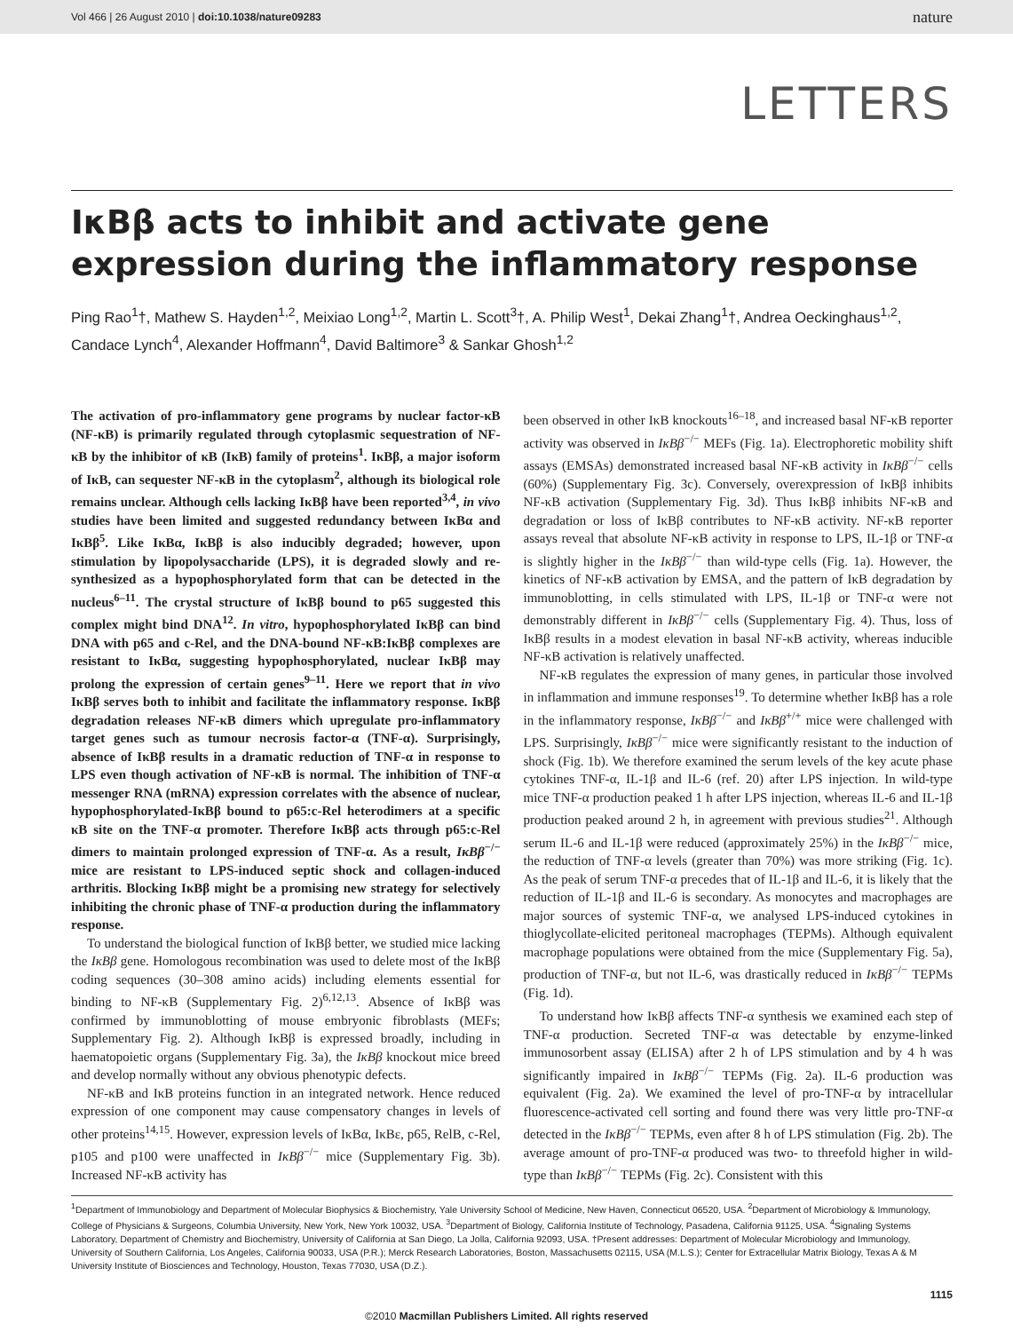Vol 466 | 26 August 2010 | doi:10.1038/nature09283 nature
LETTERS
IκBβ acts to inhibit and activate gene expression during the inflammatory response
Ping Rao<sup>1</sup>†, Mathew S. Hayden<sup>1,2</sup>, Meixiao Long<sup>1,2</sup>, Martin L. Scott<sup>3</sup>†, A. Philip West<sup>1</sup>, Dekai Zhang<sup>1</sup>†, Andrea Oeckinghaus<sup>1,2</sup>, Candace Lynch<sup>4</sup>, Alexander Hoffmann<sup>4</sup>, David Baltimore<sup>3</sup> & Sankar Ghosh<sup>1,2</sup>
The activation of pro-inflammatory gene programs by nuclear factor-κB (NF-κB) is primarily regulated through cytoplasmic sequestration of NF-κB by the inhibitor of κB (IκB) family of proteins<sup>1</sup>. IκBβ, a major isoform of IκB, can sequester NF-κB in the cytoplasm<sup>2</sup>, although its biological role remains unclear. Although cells lacking IκBβ have been reported<sup>3,4</sup>, in vivo studies have been limited and suggested redundancy between IκBα and IκBβ<sup>5</sup>. Like IκBα, IκBβ is also inducibly degraded; however, upon stimulation by lipopolysaccharide (LPS), it is degraded slowly and re-synthesized as a hypophosphorylated form that can be detected in the nucleus<sup>6–11</sup>. The crystal structure of IκBβ bound to p65 suggested this complex might bind DNA<sup>12</sup>. In vitro, hypophosphorylated IκBβ can bind DNA with p65 and c-Rel, and the DNA-bound NF-κB:IκBβ complexes are resistant to IκBα, suggesting hypophosphorylated, nuclear IκBβ may prolong the expression of certain genes<sup>9–11</sup>. Here we report that in vivo IκBβ serves both to inhibit and facilitate the inflammatory response. IκBβ degradation releases NF-κB dimers which upregulate pro-inflammatory target genes such as tumour necrosis factor-α (TNF-α). Surprisingly, absence of IκBβ results in a dramatic reduction of TNF-α in response to LPS even though activation of NF-κB is normal. The inhibition of TNF-α messenger RNA (mRNA) expression correlates with the absence of nuclear, hypophosphorylated-IκBβ bound to p65:c-Rel heterodimers at a specific κB site on the TNF-α promoter. Therefore IκBβ acts through p65:c-Rel dimers to maintain prolonged expression of TNF-α. As a result, IκBβ<sup>−/−</sup> mice are resistant to LPS-induced septic shock and collagen-induced arthritis. Blocking IκBβ might be a promising new strategy for selectively inhibiting the chronic phase of TNF-α production during the inflammatory response.
To understand the biological function of IκBβ better, we studied mice lacking the IκBβ gene. Homologous recombination was used to delete most of the IκBβ coding sequences (30–308 amino acids) including elements essential for binding to NF-κB (Supplementary Fig. 2)<sup>6,12,13</sup>. Absence of IκBβ was confirmed by immunoblotting of mouse embryonic fibroblasts (MEFs; Supplementary Fig. 2). Although IκBβ is expressed broadly, including in haematopoietic organs (Supplementary Fig. 3a), the IκBβ knockout mice breed and develop normally without any obvious phenotypic defects.
NF-κB and IκB proteins function in an integrated network. Hence reduced expression of one component may cause compensatory changes in levels of other proteins<sup>14,15</sup>. However, expression levels of IκBα, IκBε, p65, RelB, c-Rel, p105 and p100 were unaffected in IκBβ<sup>−/−</sup> mice (Supplementary Fig. 3b). Increased NF-κB activity has
been observed in other IκB knockouts<sup>16–18</sup>, and increased basal NF-κB reporter activity was observed in IκBβ<sup>−/−</sup> MEFs (Fig. 1a). Electrophoretic mobility shift assays (EMSAs) demonstrated increased basal NF-κB activity in IκBβ<sup>−/−</sup> cells (60%) (Supplementary Fig. 3c). Conversely, overexpression of IκBβ inhibits NF-κB activation (Supplementary Fig. 3d). Thus IκBβ inhibits NF-κB and degradation or loss of IκBβ contributes to NF-κB activity. NF-κB reporter assays reveal that absolute NF-κB activity in response to LPS, IL-1β or TNF-α is slightly higher in the IκBβ<sup>−/−</sup> than wild-type cells (Fig. 1a). However, the kinetics of NF-κB activation by EMSA, and the pattern of IκB degradation by immunoblotting, in cells stimulated with LPS, IL-1β or TNF-α were not demonstrably different in IκBβ<sup>−/−</sup> cells (Supplementary Fig. 4). Thus, loss of IκBβ results in a modest elevation in basal NF-κB activity, whereas inducible NF-κB activation is relatively unaffected.
NF-κB regulates the expression of many genes, in particular those involved in inflammation and immune responses<sup>19</sup>. To determine whether IκBβ has a role in the inflammatory response, IκBβ<sup>−/−</sup> and IκBβ<sup>+/+</sup> mice were challenged with LPS. Surprisingly, IκBβ<sup>−/−</sup> mice were significantly resistant to the induction of shock (Fig. 1b). We therefore examined the serum levels of the key acute phase cytokines TNF-α, IL-1β and IL-6 (ref. 20) after LPS injection. In wild-type mice TNF-α production peaked 1 h after LPS injection, whereas IL-6 and IL-1β production peaked around 2 h, in agreement with previous studies<sup>21</sup>. Although serum IL-6 and IL-1β were reduced (approximately 25%) in the IκBβ<sup>−/−</sup> mice, the reduction of TNF-α levels (greater than 70%) was more striking (Fig. 1c). As the peak of serum TNF-α precedes that of IL-1β and IL-6, it is likely that the reduction of IL-1β and IL-6 is secondary. As monocytes and macrophages are major sources of systemic TNF-α, we analysed LPS-induced cytokines in thioglycollate-elicited peritoneal macrophages (TEPMs). Although equivalent macrophage populations were obtained from the mice (Supplementary Fig. 5a), production of TNF-α, but not IL-6, was drastically reduced in IκBβ<sup>−/−</sup> TEPMs (Fig. 1d).
To understand how IκBβ affects TNF-α synthesis we examined each step of TNF-α production. Secreted TNF-α was detectable by enzyme-linked immunosorbent assay (ELISA) after 2 h of LPS stimulation and by 4 h was significantly impaired in IκBβ<sup>−/−</sup> TEPMs (Fig. 2a). IL-6 production was equivalent (Fig. 2a). We examined the level of pro-TNF-α by intracellular fluorescence-activated cell sorting and found there was very little pro-TNF-α detected in the IκBβ<sup>−/−</sup> TEPMs, even after 8 h of LPS stimulation (Fig. 2b). The average amount of pro-TNF-α produced was two- to threefold higher in wild-type than IκBβ<sup>−/−</sup> TEPMs (Fig. 2c). Consistent with this
<sup>1</sup> Department of Immunobiology and Department of Molecular Biophysics & Biochemistry, Yale University School of Medicine, New Haven, Connecticut 06520, USA. <sup>2</sup>Department of Microbiology & Immunology, College of Physicians & Surgeons, Columbia University, New York, New York 10032, USA. <sup>3</sup>Department of Biology, California Institute of Technology, Pasadena, California 91125, USA. <sup>4</sup>Signaling Systems Laboratory, Department of Chemistry and Biochemistry, University of California at San Diego, La Jolla, California 92093, USA. †Present addresses: Department of Molecular Microbiology and Immunology, University of Southern California, Los Angeles, California 90033, USA (P.R.); Merck Research Laboratories, Boston, Massachusetts 02115, USA (M.L.S.); Center for Extracellular Matrix Biology, Texas A & M University Institute of Biosciences and Technology, Houston, Texas 77030, USA (D.Z.).
1115
©2010 Macmillan Publishers Limited. All rights reserved